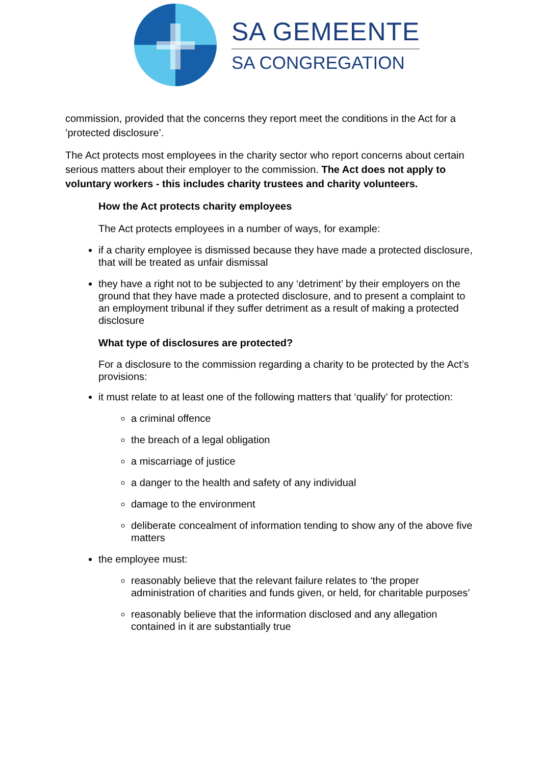SA GEMEENTE
SA CONGREGATION
commission, provided that the concerns they report meet the conditions in the Act for a ’protected disclosure’.
The Act protects most employees in the charity sector who report concerns about certain serious matters about their employer to the commission. The Act does not apply to voluntary workers - this includes charity trustees and charity volunteers.
How the Act protects charity employees
The Act protects employees in a number of ways, for example:
if a charity employee is dismissed because they have made a protected disclosure, that will be treated as unfair dismissal
they have a right not to be subjected to any ‘detriment’ by their employers on the ground that they have made a protected disclosure, and to present a complaint to an employment tribunal if they suffer detriment as a result of making a protected disclosure
What type of disclosures are protected?
For a disclosure to the commission regarding a charity to be protected by the Act’s provisions:
it must relate to at least one of the following matters that ‘qualify’ for protection:
a criminal offence
the breach of a legal obligation
a miscarriage of justice
a danger to the health and safety of any individual
damage to the environment
deliberate concealment of information tending to show any of the above five matters
the employee must:
reasonably believe that the relevant failure relates to ‘the proper administration of charities and funds given, or held, for charitable purposes’
reasonably believe that the information disclosed and any allegation contained in it are substantially true